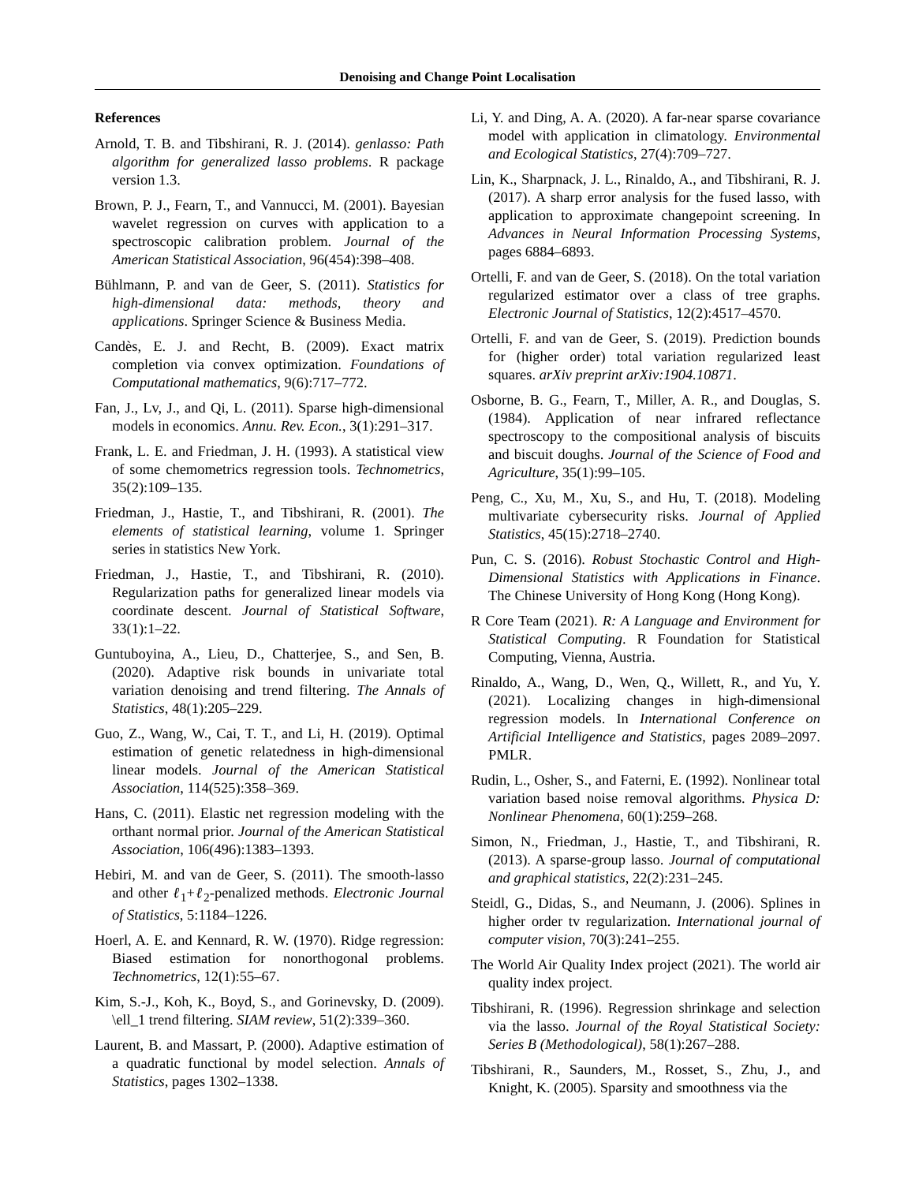Denoising and Change Point Localisation
References
Arnold, T. B. and Tibshirani, R. J. (2014). genlasso: Path algorithm for generalized lasso problems. R package version 1.3.
Brown, P. J., Fearn, T., and Vannucci, M. (2001). Bayesian wavelet regression on curves with application to a spectroscopic calibration problem. Journal of the American Statistical Association, 96(454):398–408.
Bühlmann, P. and van de Geer, S. (2011). Statistics for high-dimensional data: methods, theory and applications. Springer Science & Business Media.
Candès, E. J. and Recht, B. (2009). Exact matrix completion via convex optimization. Foundations of Computational mathematics, 9(6):717–772.
Fan, J., Lv, J., and Qi, L. (2011). Sparse high-dimensional models in economics. Annu. Rev. Econ., 3(1):291–317.
Frank, L. E. and Friedman, J. H. (1993). A statistical view of some chemometrics regression tools. Technometrics, 35(2):109–135.
Friedman, J., Hastie, T., and Tibshirani, R. (2001). The elements of statistical learning, volume 1. Springer series in statistics New York.
Friedman, J., Hastie, T., and Tibshirani, R. (2010). Regularization paths for generalized linear models via coordinate descent. Journal of Statistical Software, 33(1):1–22.
Guntuboyina, A., Lieu, D., Chatterjee, S., and Sen, B. (2020). Adaptive risk bounds in univariate total variation denoising and trend filtering. The Annals of Statistics, 48(1):205–229.
Guo, Z., Wang, W., Cai, T. T., and Li, H. (2019). Optimal estimation of genetic relatedness in high-dimensional linear models. Journal of the American Statistical Association, 114(525):358–369.
Hans, C. (2011). Elastic net regression modeling with the orthant normal prior. Journal of the American Statistical Association, 106(496):1383–1393.
Hebiri, M. and van de Geer, S. (2011). The smooth-lasso and other ℓ<sub>1</sub>+ℓ<sub>2</sub>-penalized methods. Electronic Journal of Statistics, 5:1184–1226.
Hoerl, A. E. and Kennard, R. W. (1970). Ridge regression: Biased estimation for nonorthogonal problems. Technometrics, 12(1):55–67.
Kim, S.-J., Koh, K., Boyd, S., and Gorinevsky, D. (2009). \ell_1 trend filtering. SIAM review, 51(2):339–360.
Laurent, B. and Massart, P. (2000). Adaptive estimation of a quadratic functional by model selection. Annals of Statistics, pages 1302–1338.
Li, Y. and Ding, A. A. (2020). A far-near sparse covariance model with application in climatology. Environmental and Ecological Statistics, 27(4):709–727.
Lin, K., Sharpnack, J. L., Rinaldo, A., and Tibshirani, R. J. (2017). A sharp error analysis for the fused lasso, with application to approximate changepoint screening. In Advances in Neural Information Processing Systems, pages 6884–6893.
Ortelli, F. and van de Geer, S. (2018). On the total variation regularized estimator over a class of tree graphs. Electronic Journal of Statistics, 12(2):4517–4570.
Ortelli, F. and van de Geer, S. (2019). Prediction bounds for (higher order) total variation regularized least squares. arXiv preprint arXiv:1904.10871.
Osborne, B. G., Fearn, T., Miller, A. R., and Douglas, S. (1984). Application of near infrared reflectance spectroscopy to the compositional analysis of biscuits and biscuit doughs. Journal of the Science of Food and Agriculture, 35(1):99–105.
Peng, C., Xu, M., Xu, S., and Hu, T. (2018). Modeling multivariate cybersecurity risks. Journal of Applied Statistics, 45(15):2718–2740.
Pun, C. S. (2016). Robust Stochastic Control and High-Dimensional Statistics with Applications in Finance. The Chinese University of Hong Kong (Hong Kong).
R Core Team (2021). R: A Language and Environment for Statistical Computing. R Foundation for Statistical Computing, Vienna, Austria.
Rinaldo, A., Wang, D., Wen, Q., Willett, R., and Yu, Y. (2021). Localizing changes in high-dimensional regression models. In International Conference on Artificial Intelligence and Statistics, pages 2089–2097. PMLR.
Rudin, L., Osher, S., and Faterni, E. (1992). Nonlinear total variation based noise removal algorithms. Physica D: Nonlinear Phenomena, 60(1):259–268.
Simon, N., Friedman, J., Hastie, T., and Tibshirani, R. (2013). A sparse-group lasso. Journal of computational and graphical statistics, 22(2):231–245.
Steidl, G., Didas, S., and Neumann, J. (2006). Splines in higher order tv regularization. International journal of computer vision, 70(3):241–255.
The World Air Quality Index project (2021). The world air quality index project.
Tibshirani, R. (1996). Regression shrinkage and selection via the lasso. Journal of the Royal Statistical Society: Series B (Methodological), 58(1):267–288.
Tibshirani, R., Saunders, M., Rosset, S., Zhu, J., and Knight, K. (2005). Sparsity and smoothness via the